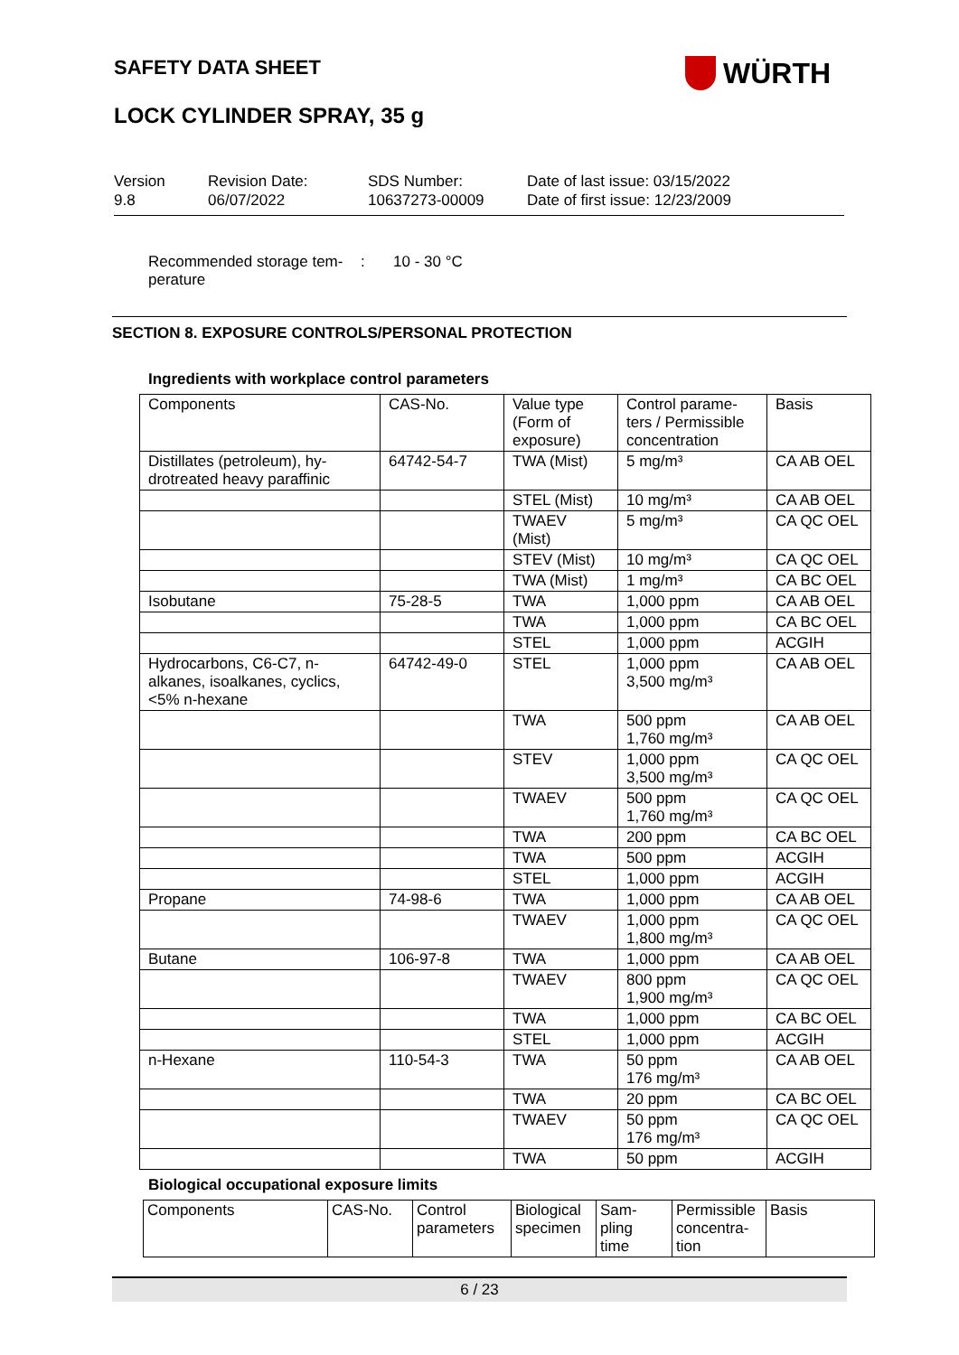SAFETY DATA SHEET WÜRTH
LOCK CYLINDER SPRAY, 35 g
Version
9.8
Revision Date:
06/07/2022
SDS Number:
10637273-00009
Date of last issue: 03/15/2022
Date of first issue: 12/23/2009
Recommended storage tem-
perature
: 10 - 30 °C
SECTION 8. EXPOSURE CONTROLS/PERSONAL PROTECTION
Ingredients with workplace control parameters
| Components | CAS-No. | Value type (Form of exposure) | Control parame-ters / Permissible concentration | Basis |
| --- | --- | --- | --- | --- |
| Distillates (petroleum), hy-drotreated heavy paraffinic | 64742-54-7 | TWA (Mist) | 5 mg/m³ | CA AB OEL |
| | | STEL (Mist) | 10 mg/m³ | CA AB OEL |
| | | TWAEV (Mist) | 5 mg/m³ | CA QC OEL |
| | | STEV (Mist) | 10 mg/m³ | CA QC OEL |
| | | TWA (Mist) | 1 mg/m³ | CA BC OEL |
| Isobutane | 75-28-5 | TWA | 1,000 ppm | CA AB OEL |
| | | TWA | 1,000 ppm | CA BC OEL |
| | | STEL | 1,000 ppm | ACGIH |
| Hydrocarbons, C6-C7, n-alkanes, isoalkanes, cyclics, <5% n-hexane | 64742-49-0 | STEL | 1,000 ppm 3,500 mg/m³ | CA AB OEL |
| | | TWA | 500 ppm 1,760 mg/m³ | CA AB OEL |
| | | STEV | 1,000 ppm 3,500 mg/m³ | CA QC OEL |
| | | TWAEV | 500 ppm 1,760 mg/m³ | CA QC OEL |
| | | TWA | 200 ppm | CA BC OEL |
| | | TWA | 500 ppm | ACGIH |
| | | STEL | 1,000 ppm | ACGIH |
| Propane | 74-98-6 | TWA | 1,000 ppm | CA AB OEL |
| | | TWAEV | 1,000 ppm 1,800 mg/m³ | CA QC OEL |
| Butane | 106-97-8 | TWA | 1,000 ppm | CA AB OEL |
| | | TWAEV | 800 ppm 1,900 mg/m³ | CA QC OEL |
| | | TWA | 1,000 ppm | CA BC OEL |
| | | STEL | 1,000 ppm | ACGIH |
| n-Hexane | 110-54-3 | TWA | 50 ppm 176 mg/m³ | CA AB OEL |
| | | TWA | 20 ppm | CA BC OEL |
| | | TWAEV | 50 ppm 176 mg/m³ | CA QC OEL |
| | | TWA | 50 ppm | ACGIH |
Biological occupational exposure limits
| Components | CAS-No. | Control parameters | Biological specimen | Sam-pling time | Permissible concentra-tion | Basis |
| --- | --- | --- | --- | --- | --- | --- |
6 / 23